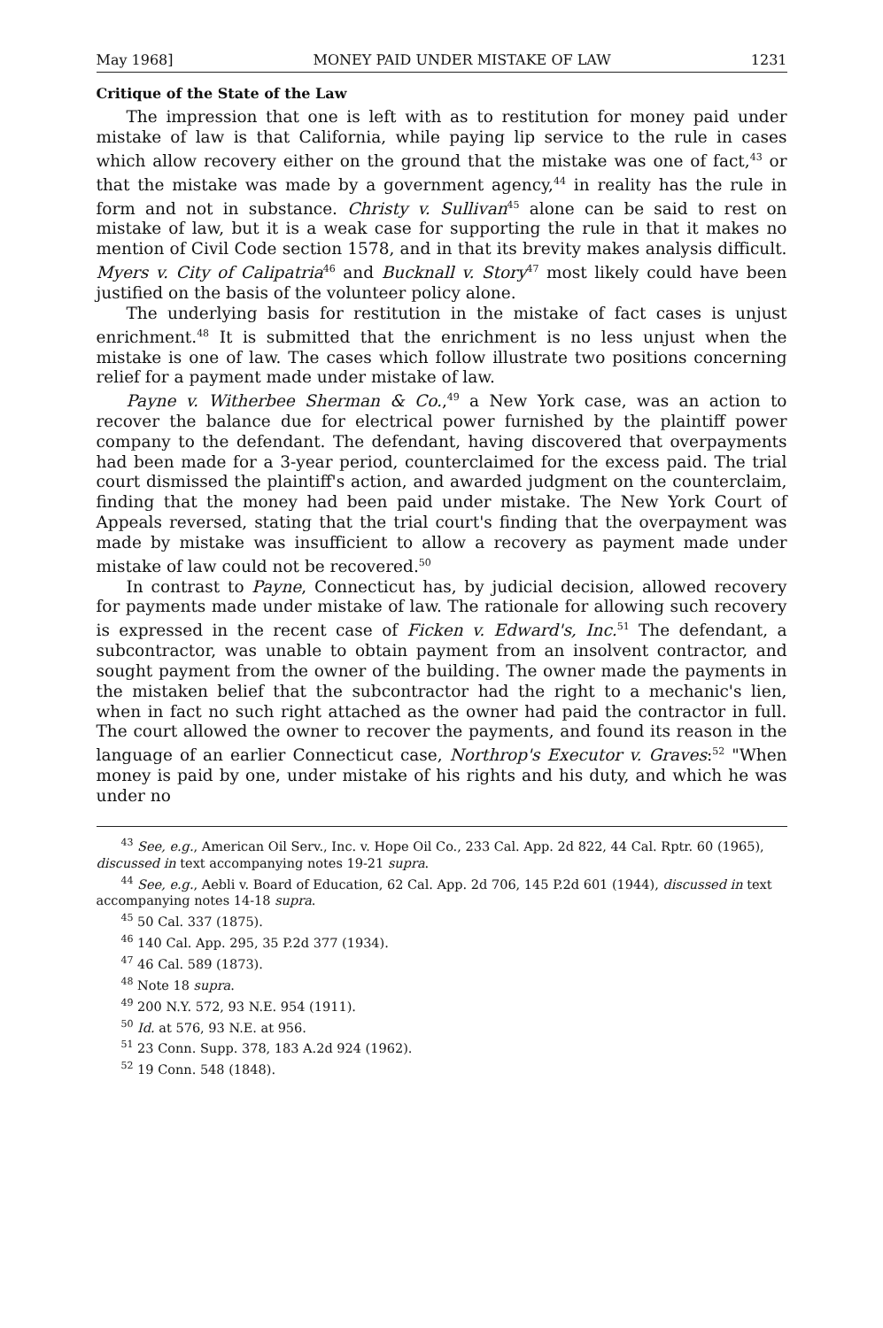May 1968] MONEY PAID UNDER MISTAKE OF LAW 1231
Critique of the State of the Law
The impression that one is left with as to restitution for money paid under mistake of law is that California, while paying lip service to the rule in cases which allow recovery either on the ground that the mistake was one of fact,<sup>43</sup> or that the mistake was made by a government agency,<sup>44</sup> in reality has the rule in form and not in substance. Christy v. Sullivan<sup>45</sup> alone can be said to rest on mistake of law, but it is a weak case for supporting the rule in that it makes no mention of Civil Code section 1578, and in that its brevity makes analysis difficult. Myers v. City of Calipatria<sup>46</sup> and Bucknall v. Story<sup>47</sup> most likely could have been justified on the basis of the volunteer policy alone.
The underlying basis for restitution in the mistake of fact cases is unjust enrichment.<sup>48</sup> It is submitted that the enrichment is no less unjust when the mistake is one of law. The cases which follow illustrate two positions concerning relief for a payment made under mistake of law.
Payne v. Witherbee Sherman & Co.,<sup>49</sup> a New York case, was an action to recover the balance due for electrical power furnished by the plaintiff power company to the defendant. The defendant, having discovered that overpayments had been made for a 3-year period, counterclaimed for the excess paid. The trial court dismissed the plaintiff's action, and awarded judgment on the counterclaim, finding that the money had been paid under mistake. The New York Court of Appeals reversed, stating that the trial court's finding that the overpayment was made by mistake was insufficient to allow a recovery as payment made under mistake of law could not be recovered.<sup>50</sup>
In contrast to Payne, Connecticut has, by judicial decision, allowed recovery for payments made under mistake of law. The rationale for allowing such recovery is expressed in the recent case of Ficken v. Edward's, Inc.<sup>51</sup> The defendant, a subcontractor, was unable to obtain payment from an insolvent contractor, and sought payment from the owner of the building. The owner made the payments in the mistaken belief that the subcontractor had the right to a mechanic's lien, when in fact no such right attached as the owner had paid the contractor in full. The court allowed the owner to recover the payments, and found its reason in the language of an earlier Connecticut case, Northrop's Executor v. Graves:<sup>52</sup> "When money is paid by one, under mistake of his rights and his duty, and which he was under no
<sup>43</sup> See, e.g., American Oil Serv., Inc. v. Hope Oil Co., 233 Cal. App. 2d 822, 44 Cal. Rptr. 60 (1965), discussed in text accompanying notes 19-21 supra.
<sup>44</sup> See, e.g., Aebli v. Board of Education, 62 Cal. App. 2d 706, 145 P.2d 601 (1944), discussed in text accompanying notes 14-18 supra.
<sup>45</sup> 50 Cal. 337 (1875).
<sup>46</sup> 140 Cal. App. 295, 35 P.2d 377 (1934).
<sup>47</sup> 46 Cal. 589 (1873).
<sup>48</sup> Note 18 supra.
<sup>49</sup> 200 N.Y. 572, 93 N.E. 954 (1911).
<sup>50</sup> Id. at 576, 93 N.E. at 956.
<sup>51</sup> 23 Conn. Supp. 378, 183 A.2d 924 (1962).
<sup>52</sup> 19 Conn. 548 (1848).